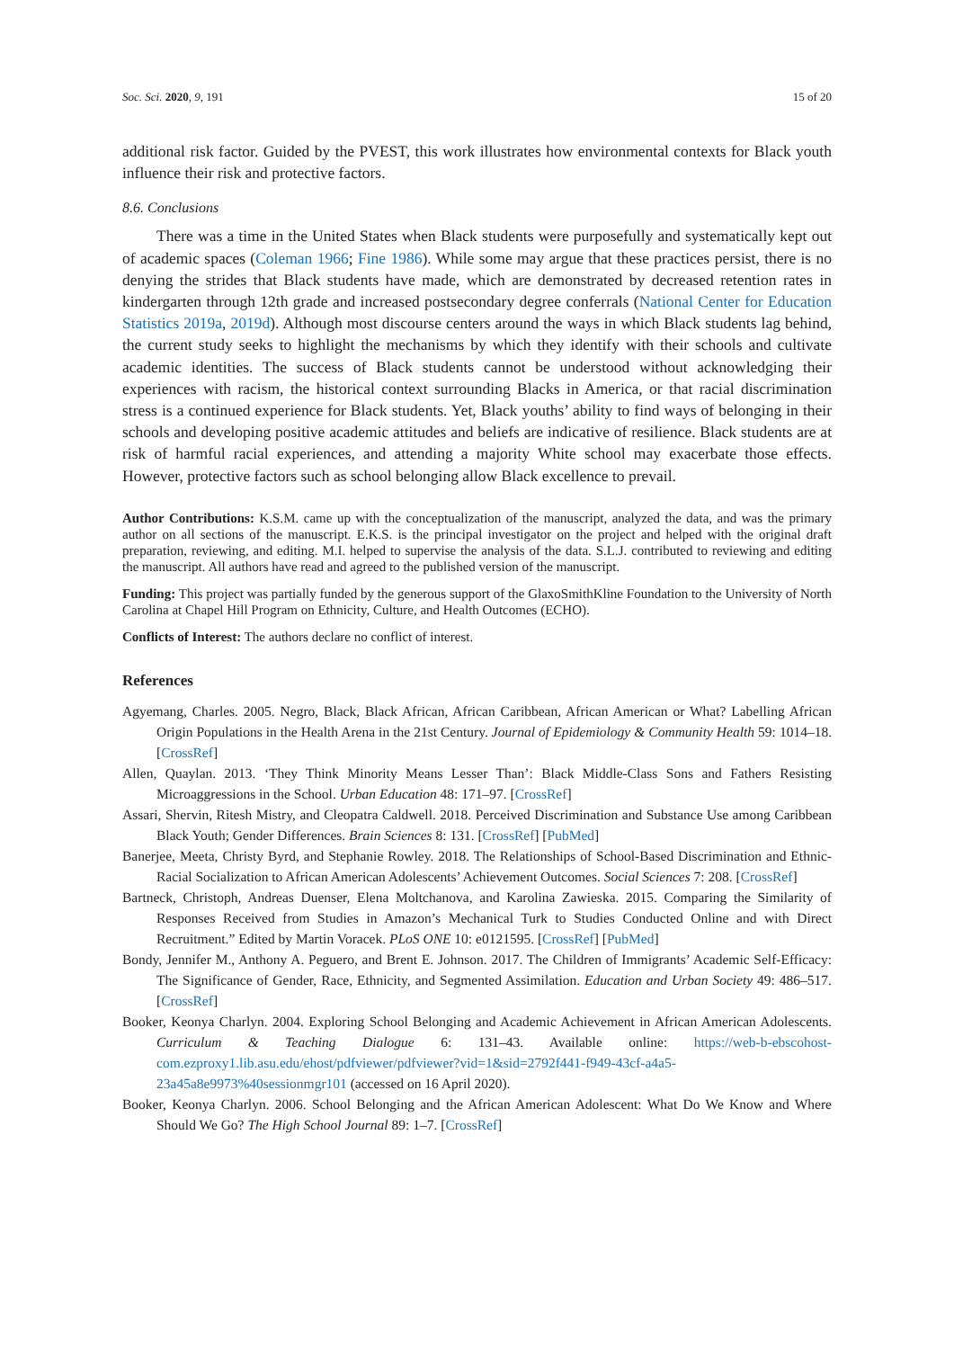Soc. Sci. 2020, 9, 191 15 of 20
additional risk factor. Guided by the PVEST, this work illustrates how environmental contexts for Black youth influence their risk and protective factors.
8.6. Conclusions
There was a time in the United States when Black students were purposefully and systematically kept out of academic spaces (Coleman 1966; Fine 1986). While some may argue that these practices persist, there is no denying the strides that Black students have made, which are demonstrated by decreased retention rates in kindergarten through 12th grade and increased postsecondary degree conferrals (National Center for Education Statistics 2019a, 2019d). Although most discourse centers around the ways in which Black students lag behind, the current study seeks to highlight the mechanisms by which they identify with their schools and cultivate academic identities. The success of Black students cannot be understood without acknowledging their experiences with racism, the historical context surrounding Blacks in America, or that racial discrimination stress is a continued experience for Black students. Yet, Black youths’ ability to find ways of belonging in their schools and developing positive academic attitudes and beliefs are indicative of resilience. Black students are at risk of harmful racial experiences, and attending a majority White school may exacerbate those effects. However, protective factors such as school belonging allow Black excellence to prevail.
Author Contributions: K.S.M. came up with the conceptualization of the manuscript, analyzed the data, and was the primary author on all sections of the manuscript. E.K.S. is the principal investigator on the project and helped with the original draft preparation, reviewing, and editing. M.I. helped to supervise the analysis of the data. S.L.J. contributed to reviewing and editing the manuscript. All authors have read and agreed to the published version of the manuscript.
Funding: This project was partially funded by the generous support of the GlaxoSmithKline Foundation to the University of North Carolina at Chapel Hill Program on Ethnicity, Culture, and Health Outcomes (ECHO).
Conflicts of Interest: The authors declare no conflict of interest.
References
Agyemang, Charles. 2005. Negro, Black, Black African, African Caribbean, African American or What? Labelling African Origin Populations in the Health Arena in the 21st Century. Journal of Epidemiology & Community Health 59: 1014–18. [CrossRef]
Allen, Quaylan. 2013. ‘They Think Minority Means Lesser Than’: Black Middle-Class Sons and Fathers Resisting Microaggressions in the School. Urban Education 48: 171–97. [CrossRef]
Assari, Shervin, Ritesh Mistry, and Cleopatra Caldwell. 2018. Perceived Discrimination and Substance Use among Caribbean Black Youth; Gender Differences. Brain Sciences 8: 131. [CrossRef] [PubMed]
Banerjee, Meeta, Christy Byrd, and Stephanie Rowley. 2018. The Relationships of School-Based Discrimination and Ethnic-Racial Socialization to African American Adolescents’ Achievement Outcomes. Social Sciences 7: 208. [CrossRef]
Bartneck, Christoph, Andreas Duenser, Elena Moltchanova, and Karolina Zawieska. 2015. Comparing the Similarity of Responses Received from Studies in Amazon’s Mechanical Turk to Studies Conducted Online and with Direct Recruitment.” Edited by Martin Voracek. PLoS ONE 10: e0121595. [CrossRef] [PubMed]
Bondy, Jennifer M., Anthony A. Peguero, and Brent E. Johnson. 2017. The Children of Immigrants’ Academic Self-Efficacy: The Significance of Gender, Race, Ethnicity, and Segmented Assimilation. Education and Urban Society 49: 486–517. [CrossRef]
Booker, Keonya Charlyn. 2004. Exploring School Belonging and Academic Achievement in African American Adolescents. Curriculum & Teaching Dialogue 6: 131–43. Available online: https://web-b-ebscohost-com.ezproxy1.lib.asu.edu/ehost/pdfviewer/pdfviewer?vid=1&sid=2792f441-f949-43cf-a4a5-23a45a8e9973%40sessionmgr101 (accessed on 16 April 2020).
Booker, Keonya Charlyn. 2006. School Belonging and the African American Adolescent: What Do We Know and Where Should We Go? The High School Journal 89: 1–7. [CrossRef]